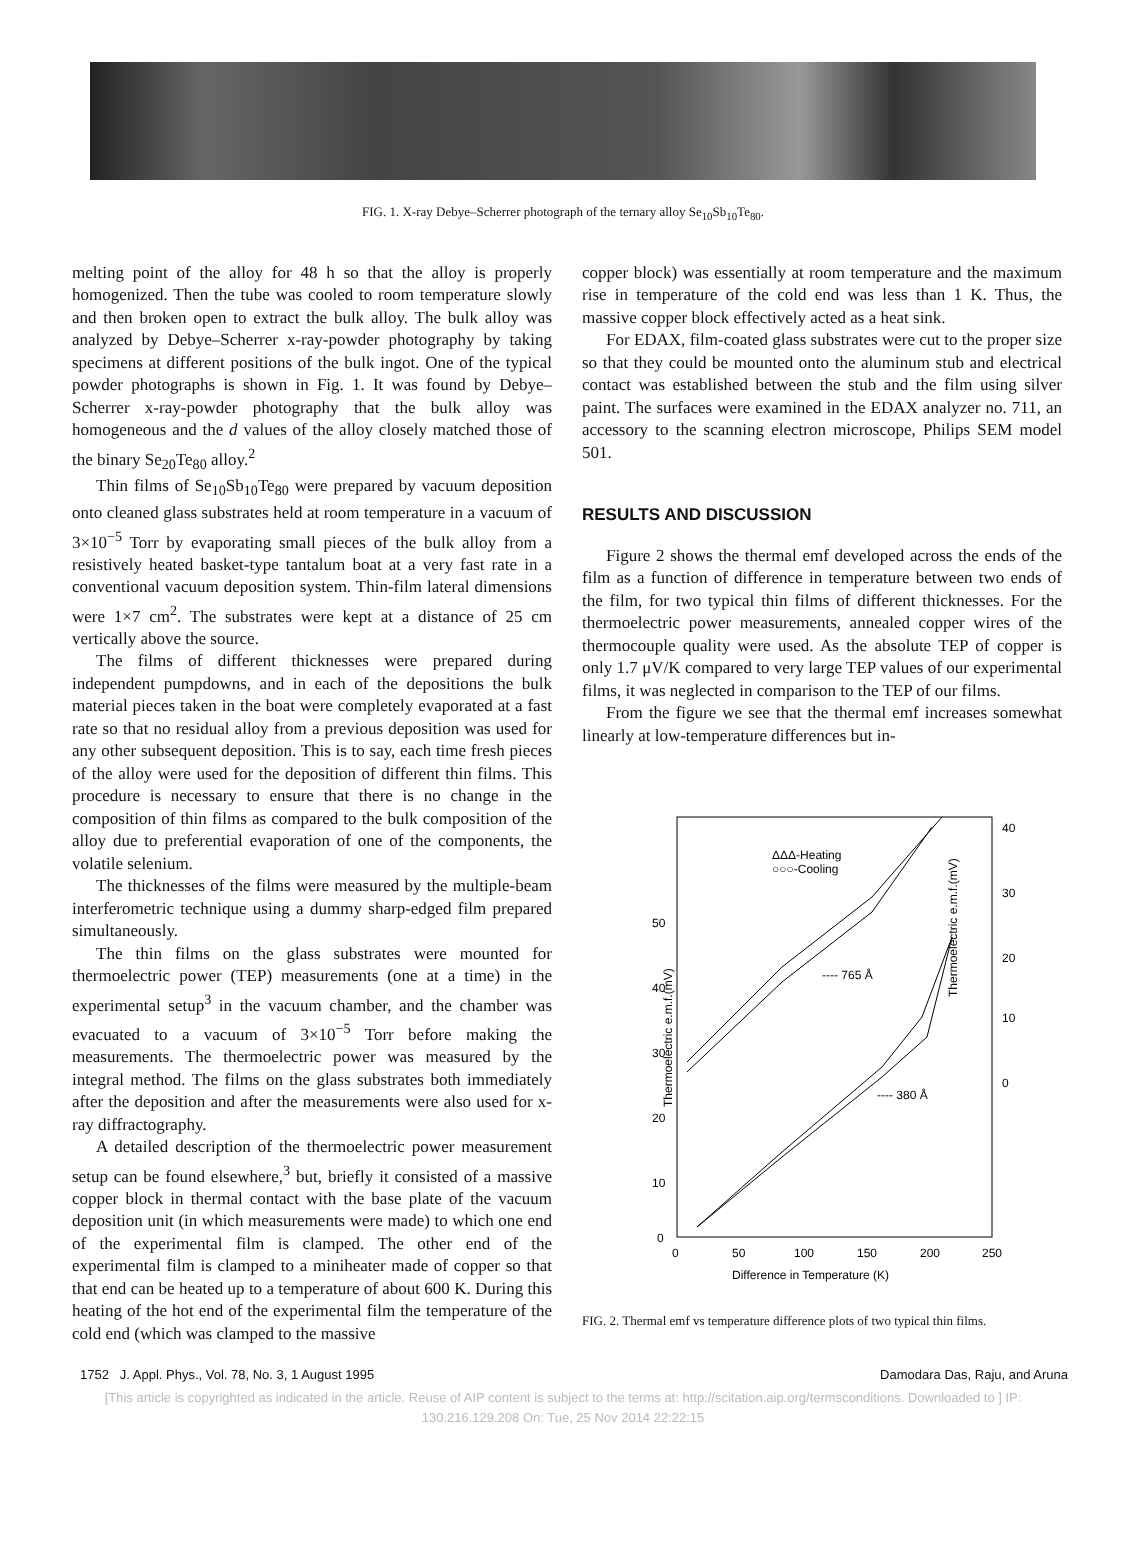FIG. 1. X-ray Debye–Scherrer photograph of the ternary alloy Se<sub>10</sub>Sb<sub>10</sub>Te<sub>80</sub>.
melting point of the alloy for 48 h so that the alloy is properly homogenized. Then the tube was cooled to room temperature slowly and then broken open to extract the bulk alloy. The bulk alloy was analyzed by Debye–Scherrer x-ray-powder photography by taking specimens at different positions of the bulk ingot. One of the typical powder photographs is shown in Fig. 1. It was found by Debye–Scherrer x-ray-powder photography that the bulk alloy was homogeneous and the d values of the alloy closely matched those of the binary Se<sub>20</sub>Te<sub>80</sub> alloy.<sup>2</sup>
Thin films of Se<sub>10</sub>Sb<sub>10</sub>Te<sub>80</sub> were prepared by vacuum deposition onto cleaned glass substrates held at room temperature in a vacuum of 3×10<sup>−5</sup> Torr by evaporating small pieces of the bulk alloy from a resistively heated basket-type tantalum boat at a very fast rate in a conventional vacuum deposition system. Thin-film lateral dimensions were 1×7 cm<sup>2</sup>. The substrates were kept at a distance of 25 cm vertically above the source.
The films of different thicknesses were prepared during independent pumpdowns, and in each of the depositions the bulk material pieces taken in the boat were completely evaporated at a fast rate so that no residual alloy from a previous deposition was used for any other subsequent deposition. This is to say, each time fresh pieces of the alloy were used for the deposition of different thin films. This procedure is necessary to ensure that there is no change in the composition of thin films as compared to the bulk composition of the alloy due to preferential evaporation of one of the components, the volatile selenium.
The thicknesses of the films were measured by the multiple-beam interferometric technique using a dummy sharp-edged film prepared simultaneously.
The thin films on the glass substrates were mounted for thermoelectric power (TEP) measurements (one at a time) in the experimental setup<sup>3</sup> in the vacuum chamber, and the chamber was evacuated to a vacuum of 3×10<sup>−5</sup> Torr before making the measurements. The thermoelectric power was measured by the integral method. The films on the glass substrates both immediately after the deposition and after the measurements were also used for x-ray diffractography.
A detailed description of the thermoelectric power measurement setup can be found elsewhere,<sup>3</sup> but, briefly it consisted of a massive copper block in thermal contact with the base plate of the vacuum deposition unit (in which measurements were made) to which one end of the experimental film is clamped. The other end of the experimental film is clamped to a miniheater made of copper so that that end can be heated up to a temperature of about 600 K. During this heating of the hot end of the experimental film the temperature of the cold end (which was clamped to the massive
copper block) was essentially at room temperature and the maximum rise in temperature of the cold end was less than 1 K. Thus, the massive copper block effectively acted as a heat sink.
For EDAX, film-coated glass substrates were cut to the proper size so that they could be mounted onto the aluminum stub and electrical contact was established between the stub and the film using silver paint. The surfaces were examined in the EDAX analyzer no. 711, an accessory to the scanning electron microscope, Philips SEM model 501.
RESULTS AND DISCUSSION
Figure 2 shows the thermal emf developed across the ends of the film as a function of difference in temperature between two ends of the film, for two typical thin films of different thicknesses. For the thermoelectric power measurements, annealed copper wires of the thermocouple quality were used. As the absolute TEP of copper is only 1.7 μV/K compared to very large TEP values of our experimental films, it was neglected in comparison to the TEP of our films.
From the figure we see that the thermal emf increases somewhat linearly at low-temperature differences but in-
Thermoelectric e.m.f.(mV)
Thermoelectric e.m.f.(mV)
50
40
30
20
10
0
40
30
20
10
0
0
50
100
150
200
250
Difference in Temperature (K)
ΔΔΔ-Heating
○○○-Cooling
---- 765 Å
---- 380 Å
FIG. 2. Thermal emf vs temperature difference plots of two typical thin films.
1752 J. Appl. Phys., Vol. 78, No. 3, 1 August 1995 Damodara Das, Raju, and Aruna
[This article is copyrighted as indicated in the article. Reuse of AIP content is subject to the terms at: http://scitation.aip.org/termsconditions. Downloaded to ] IP:
130.216.129.208 On: Tue, 25 Nov 2014 22:22:15